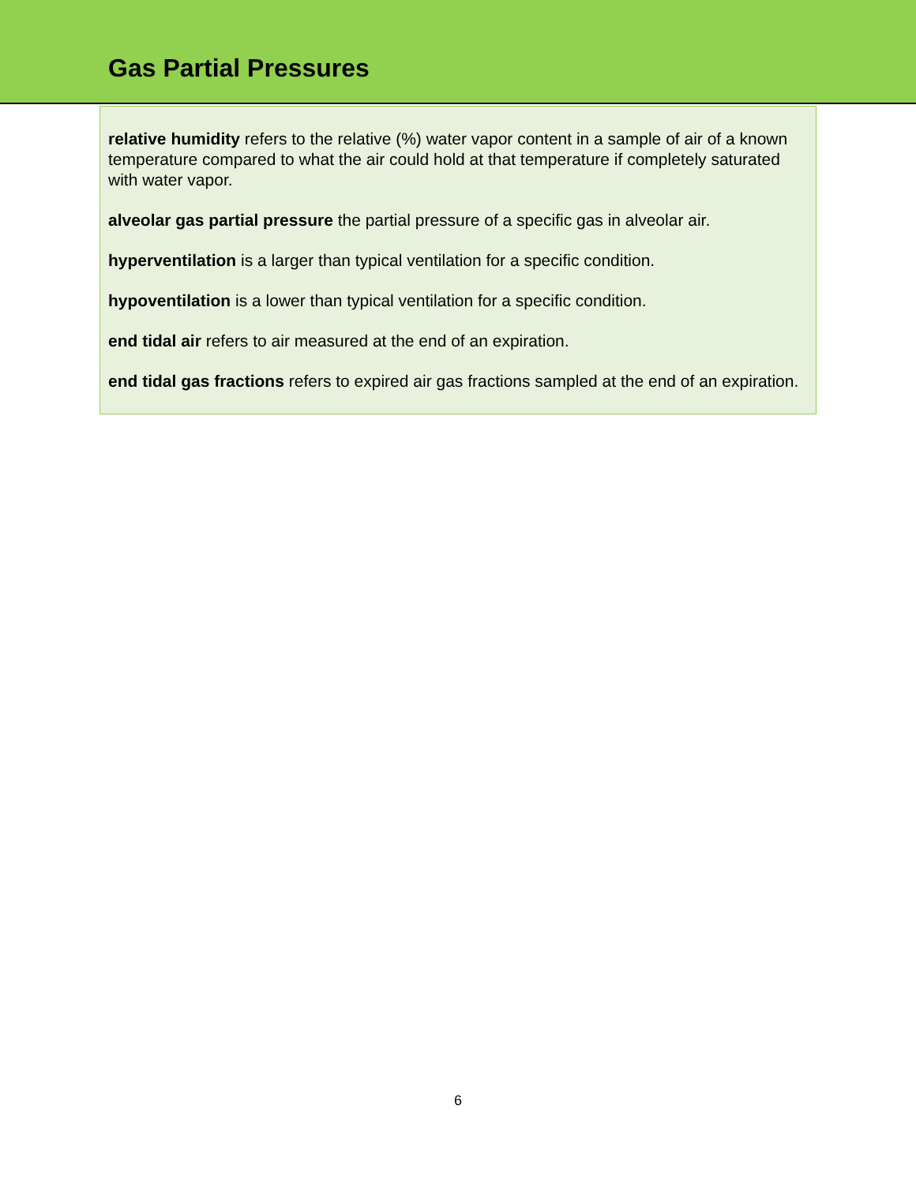Gas Partial Pressures
relative humidity refers to the relative (%) water vapor content in a sample of air of a known temperature compared to what the air could hold at that temperature if completely saturated with water vapor.
alveolar gas partial pressure the partial pressure of a specific gas in alveolar air.
hyperventilation is a larger than typical ventilation for a specific condition.
hypoventilation is a lower than typical ventilation for a specific condition.
end tidal air refers to air measured at the end of an expiration.
end tidal gas fractions refers to expired air gas fractions sampled at the end of an expiration.
6